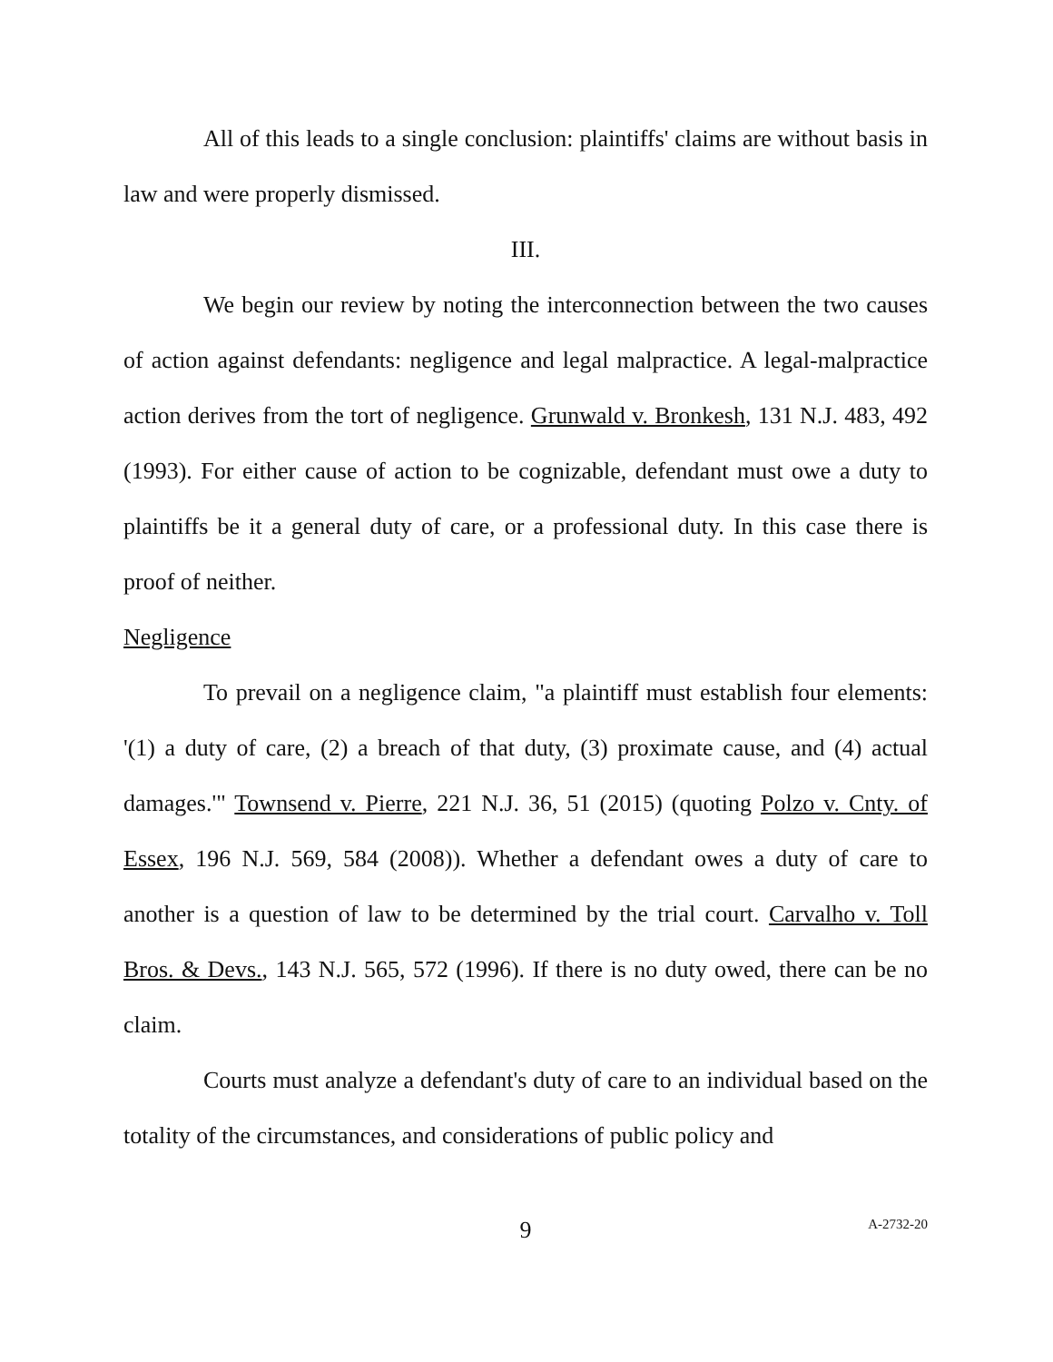All of this leads to a single conclusion: plaintiffs' claims are without basis in law and were properly dismissed.
III.
We begin our review by noting the interconnection between the two causes of action against defendants: negligence and legal malpractice. A legal-malpractice action derives from the tort of negligence. Grunwald v. Bronkesh, 131 N.J. 483, 492 (1993). For either cause of action to be cognizable, defendant must owe a duty to plaintiffs be it a general duty of care, or a professional duty. In this case there is proof of neither.
Negligence
To prevail on a negligence claim, "a plaintiff must establish four elements: '(1) a duty of care, (2) a breach of that duty, (3) proximate cause, and (4) actual damages.'" Townsend v. Pierre, 221 N.J. 36, 51 (2015) (quoting Polzo v. Cnty. of Essex, 196 N.J. 569, 584 (2008)). Whether a defendant owes a duty of care to another is a question of law to be determined by the trial court. Carvalho v. Toll Bros. & Devs., 143 N.J. 565, 572 (1996). If there is no duty owed, there can be no claim.
Courts must analyze a defendant's duty of care to an individual based on the totality of the circumstances, and considerations of public policy and
9
A-2732-20